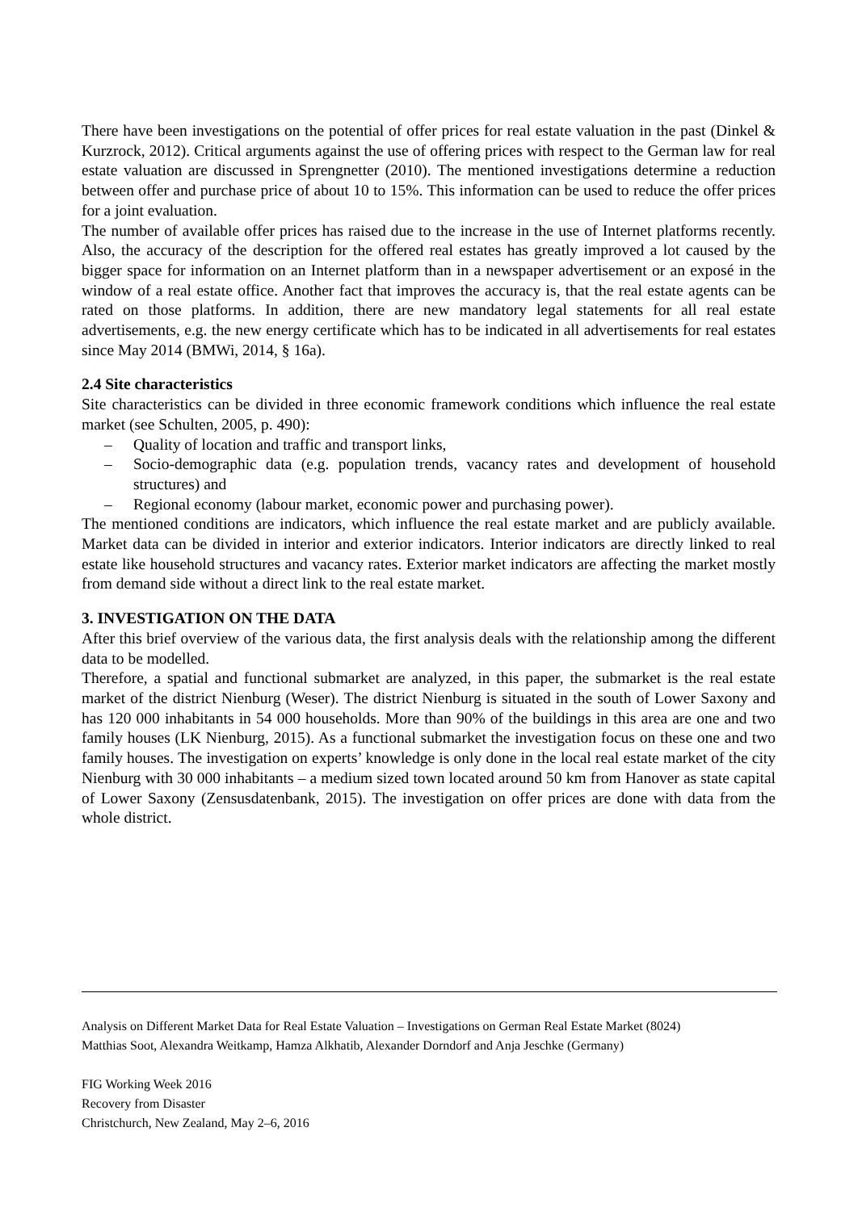There have been investigations on the potential of offer prices for real estate valuation in the past (Dinkel & Kurzrock, 2012). Critical arguments against the use of offering prices with respect to the German law for real estate valuation are discussed in Sprengnetter (2010). The mentioned investigations determine a reduction between offer and purchase price of about 10 to 15%. This information can be used to reduce the offer prices for a joint evaluation.
The number of available offer prices has raised due to the increase in the use of Internet platforms recently. Also, the accuracy of the description for the offered real estates has greatly improved a lot caused by the bigger space for information on an Internet platform than in a newspaper advertisement or an exposé in the window of a real estate office. Another fact that improves the accuracy is, that the real estate agents can be rated on those platforms. In addition, there are new mandatory legal statements for all real estate advertisements, e.g. the new energy certificate which has to be indicated in all advertisements for real estates since May 2014 (BMWi, 2014, § 16a).
2.4 Site characteristics
Site characteristics can be divided in three economic framework conditions which influence the real estate market (see Schulten, 2005, p. 490):
– Quality of location and traffic and transport links,
– Socio-demographic data (e.g. population trends, vacancy rates and development of household structures) and
– Regional economy (labour market, economic power and purchasing power).
The mentioned conditions are indicators, which influence the real estate market and are publicly available. Market data can be divided in interior and exterior indicators. Interior indicators are directly linked to real estate like household structures and vacancy rates. Exterior market indicators are affecting the market mostly from demand side without a direct link to the real estate market.
3. INVESTIGATION ON THE DATA
After this brief overview of the various data, the first analysis deals with the relationship among the different data to be modelled.
Therefore, a spatial and functional submarket are analyzed, in this paper, the submarket is the real estate market of the district Nienburg (Weser). The district Nienburg is situated in the south of Lower Saxony and has 120 000 inhabitants in 54 000 households. More than 90% of the buildings in this area are one and two family houses (LK Nienburg, 2015). As a functional submarket the investigation focus on these one and two family houses. The investigation on experts’ knowledge is only done in the local real estate market of the city Nienburg with 30 000 inhabitants – a medium sized town located around 50 km from Hanover as state capital of Lower Saxony (Zensusdatenbank, 2015). The investigation on offer prices are done with data from the whole district.
Analysis on Different Market Data for Real Estate Valuation – Investigations on German Real Estate Market (8024)
Matthias Soot, Alexandra Weitkamp, Hamza Alkhatib, Alexander Dorndorf and Anja Jeschke (Germany)
FIG Working Week 2016
Recovery from Disaster
Christchurch, New Zealand, May 2–6, 2016